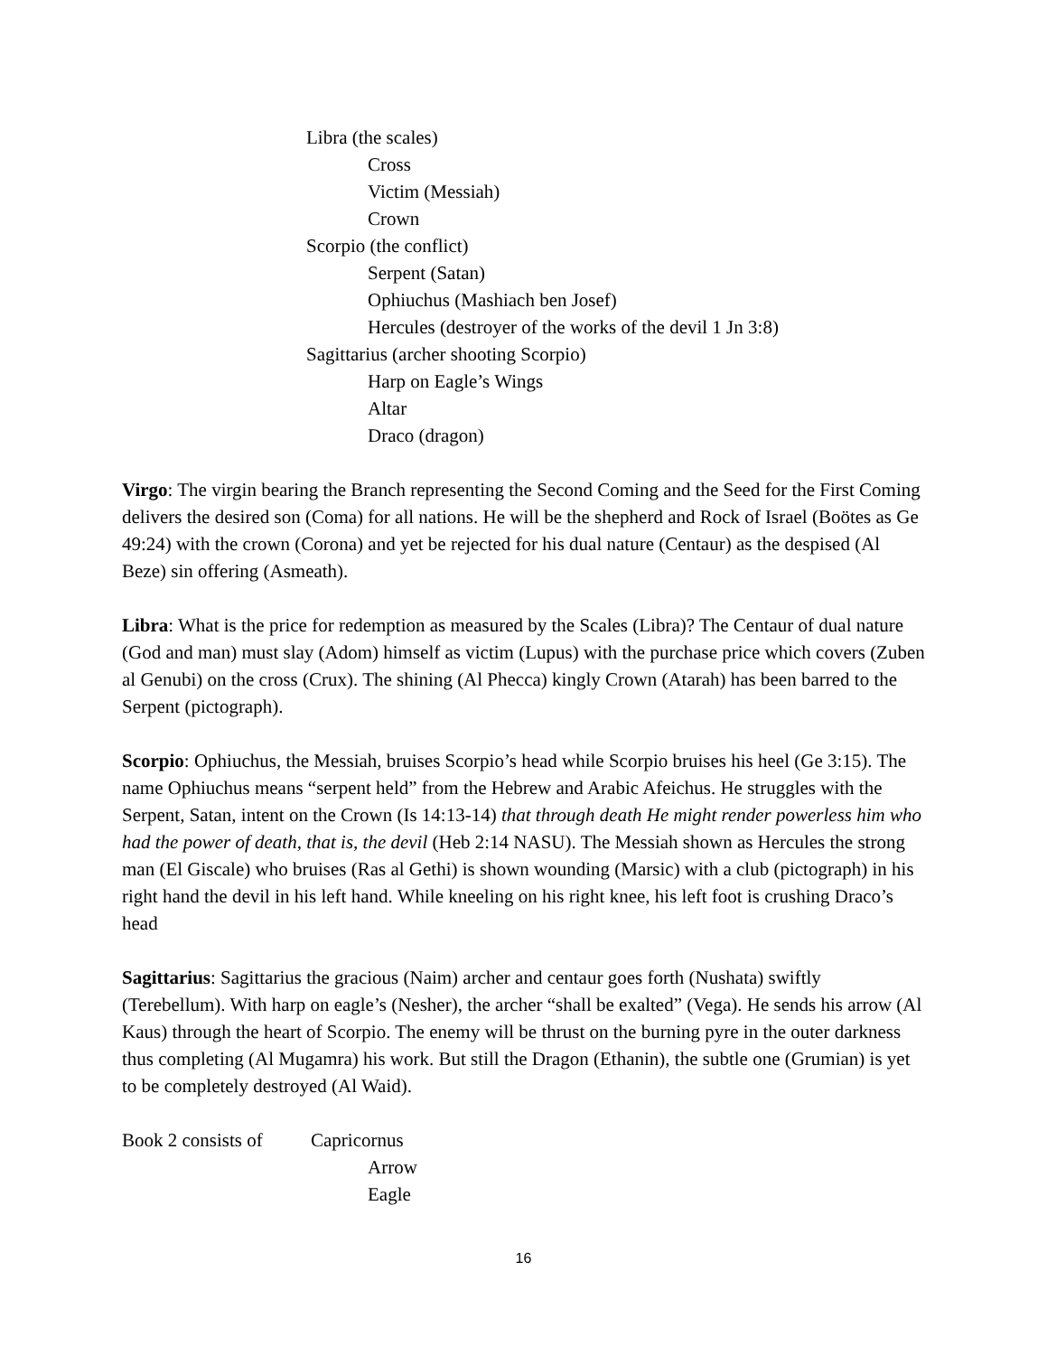Libra (the scales)
Cross
Victim (Messiah)
Crown
Scorpio (the conflict)
Serpent (Satan)
Ophiuchus (Mashiach ben Josef)
Hercules (destroyer of the works of the devil 1 Jn 3:8)
Sagittarius (archer shooting Scorpio)
Harp on Eagle’s Wings
Altar
Draco (dragon)
Virgo: The virgin bearing the Branch representing the Second Coming and the Seed for the First Coming delivers the desired son (Coma) for all nations. He will be the shepherd and Rock of Israel (Boötes as Ge 49:24) with the crown (Corona) and yet be rejected for his dual nature (Centaur) as the despised (Al Beze) sin offering (Asmeath).
Libra: What is the price for redemption as measured by the Scales (Libra)? The Centaur of dual nature (God and man) must slay (Adom) himself as victim (Lupus) with the purchase price which covers (Zuben al Genubi) on the cross (Crux). The shining (Al Phecca) kingly Crown (Atarah) has been barred to the Serpent (pictograph).
Scorpio: Ophiuchus, the Messiah, bruises Scorpio’s head while Scorpio bruises his heel (Ge 3:15). The name Ophiuchus means “serpent held” from the Hebrew and Arabic Afeichus. He struggles with the Serpent, Satan, intent on the Crown (Is 14:13-14) that through death He might render powerless him who had the power of death, that is, the devil (Heb 2:14 NASU). The Messiah shown as Hercules the strong man (El Giscale) who bruises (Ras al Gethi) is shown wounding (Marsic) with a club (pictograph) in his right hand the devil in his left hand. While kneeling on his right knee, his left foot is crushing Draco’s head
Sagittarius: Sagittarius the gracious (Naim) archer and centaur goes forth (Nushata) swiftly (Terebellum). With harp on eagle’s (Nesher), the archer “shall be exalted” (Vega). He sends his arrow (Al Kaus) through the heart of Scorpio. The enemy will be thrust on the burning pyre in the outer darkness thus completing (Al Mugamra) his work. But still the Dragon (Ethanin), the subtle one (Grumian) is yet to be completely destroyed (Al Waid).
Book 2 consists of Capricornus
Arrow
Eagle
16